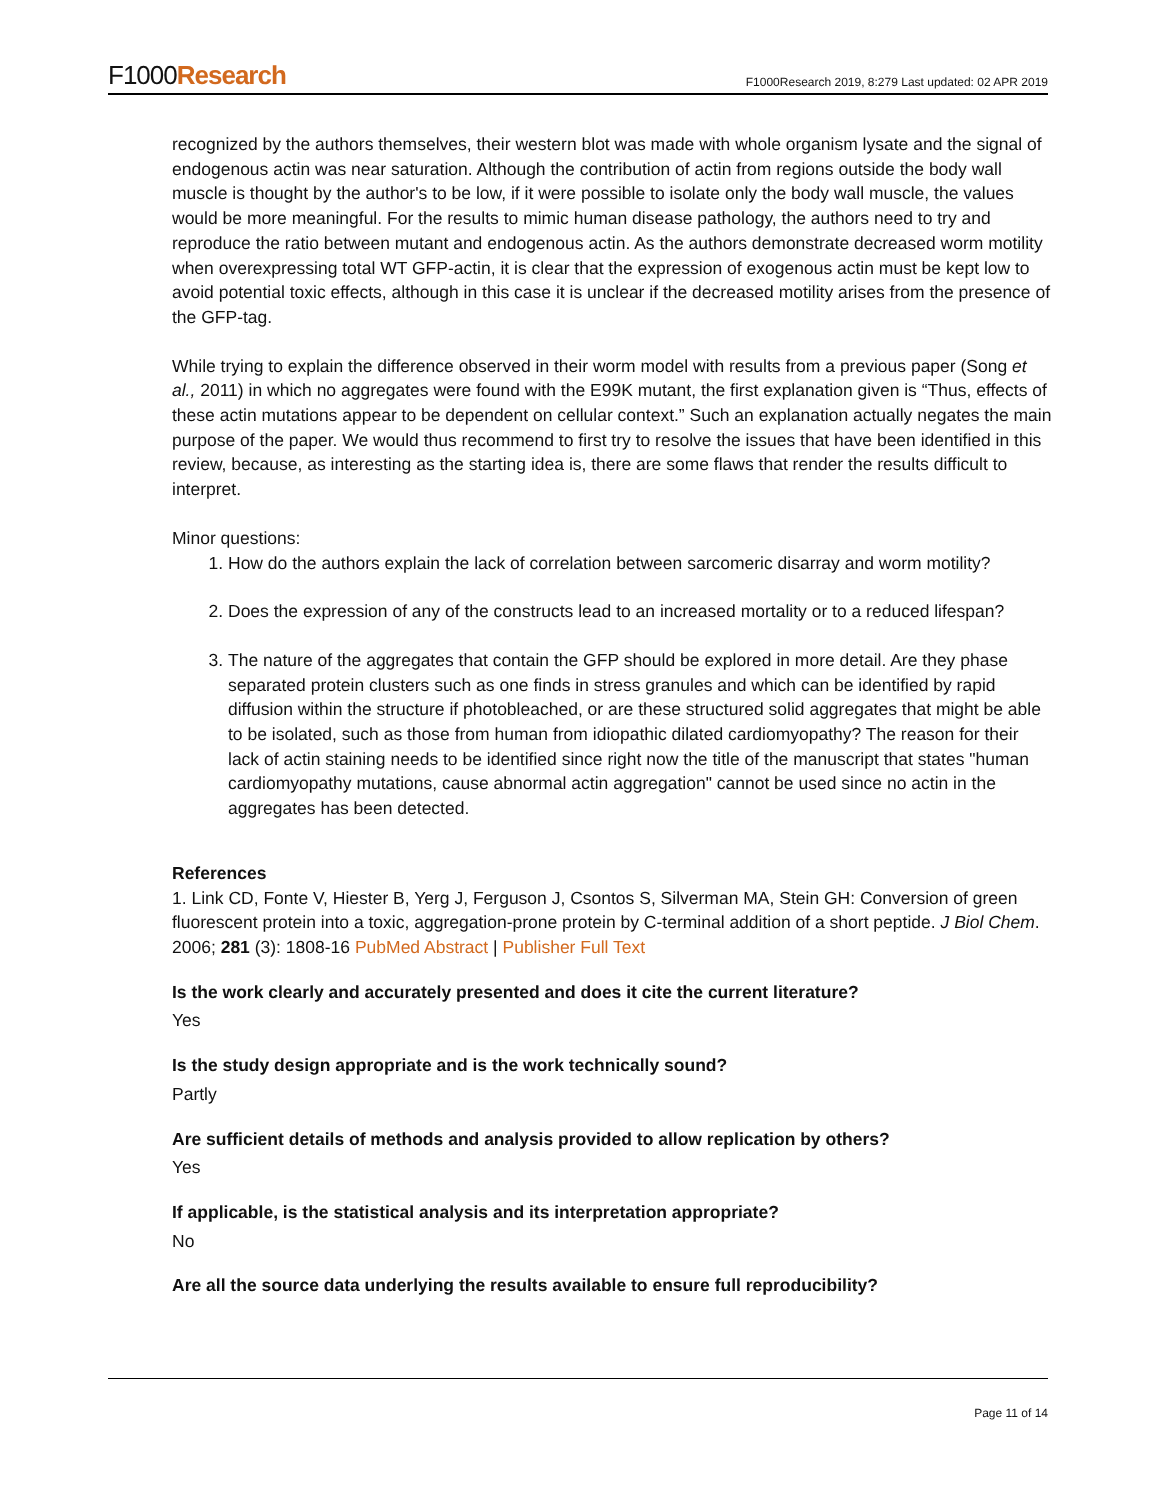F1000Research
F1000Research 2019, 8:279 Last updated: 02 APR 2019
recognized by the authors themselves, their western blot was made with whole organism lysate and the signal of endogenous actin was near saturation. Although the contribution of actin from regions outside the body wall muscle is thought by the author's to be low, if it were possible to isolate only the body wall muscle, the values would be more meaningful. For the results to mimic human disease pathology, the authors need to try and reproduce the ratio between mutant and endogenous actin. As the authors demonstrate decreased worm motility when overexpressing total WT GFP-actin, it is clear that the expression of exogenous actin must be kept low to avoid potential toxic effects, although in this case it is unclear if the decreased motility arises from the presence of the GFP-tag.
While trying to explain the difference observed in their worm model with results from a previous paper (Song et al., 2011) in which no aggregates were found with the E99K mutant, the first explanation given is “Thus, effects of these actin mutations appear to be dependent on cellular context.” Such an explanation actually negates the main purpose of the paper. We would thus recommend to first try to resolve the issues that have been identified in this review, because, as interesting as the starting idea is, there are some flaws that render the results difficult to interpret.
Minor questions:
1. How do the authors explain the lack of correlation between sarcomeric disarray and worm motility?
2. Does the expression of any of the constructs lead to an increased mortality or to a reduced lifespan?
3. The nature of the aggregates that contain the GFP should be explored in more detail. Are they phase separated protein clusters such as one finds in stress granules and which can be identified by rapid diffusion within the structure if photobleached, or are these structured solid aggregates that might be able to be isolated, such as those from human from idiopathic dilated cardiomyopathy? The reason for their lack of actin staining needs to be identified since right now the title of the manuscript that states "human cardiomyopathy mutations, cause abnormal actin aggregation" cannot be used since no actin in the aggregates has been detected.
References
1. Link CD, Fonte V, Hiester B, Yerg J, Ferguson J, Csontos S, Silverman MA, Stein GH: Conversion of green fluorescent protein into a toxic, aggregation-prone protein by C-terminal addition of a short peptide. J Biol Chem. 2006; 281 (3): 1808-16 PubMed Abstract | Publisher Full Text
Is the work clearly and accurately presented and does it cite the current literature?
Yes
Is the study design appropriate and is the work technically sound?
Partly
Are sufficient details of methods and analysis provided to allow replication by others?
Yes
If applicable, is the statistical analysis and its interpretation appropriate?
No
Are all the source data underlying the results available to ensure full reproducibility?
Page 11 of 14